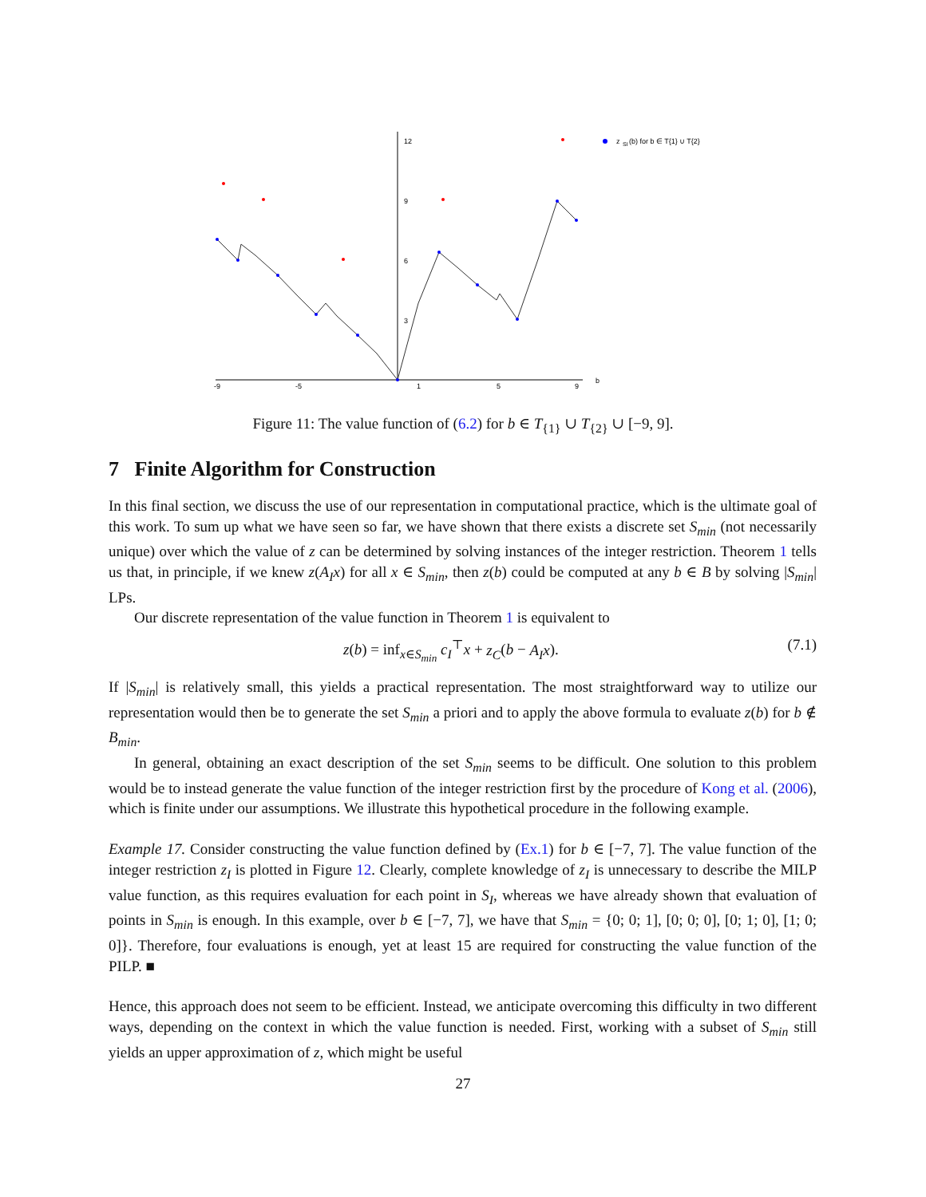12
9
6
3
-9
-5
1
5
9
b
z
SI
(b) for b ∈ T{1} ∪ T{2}
Figure 11: The value function of (6.2) for b ∈ T<sub>{1}</sub> ∪ T<sub>{2}</sub> ∪ [−9, 9].
7 Finite Algorithm for Construction
In this final section, we discuss the use of our representation in computational practice, which is the ultimate goal of this work. To sum up what we have seen so far, we have shown that there exists a discrete set S<sub>min</sub> (not necessarily unique) over which the value of z can be determined by solving instances of the integer restriction. Theorem 1 tells us that, in principle, if we knew z(A<sub>I</sub>x) for all x ∈ S<sub>min</sub>, then z(b) could be computed at any b ∈ B by solving |S<sub>min</sub>| LPs.
Our discrete representation of the value function in Theorem 1 is equivalent to
z(b) = inf<sub>x∈S<sub>min</sub></sub> c<sub>I</sub><sup>⊤</sup>x + z<sub>C</sub>(b − A<sub>I</sub>x). (7.1)
If |S<sub>min</sub>| is relatively small, this yields a practical representation. The most straightforward way to utilize our representation would then be to generate the set S<sub>min</sub> a priori and to apply the above formula to evaluate z(b) for b ∉ B<sub>min</sub>.
In general, obtaining an exact description of the set S<sub>min</sub> seems to be difficult. One solution to this problem would be to instead generate the value function of the integer restriction first by the procedure of Kong et al. (2006), which is finite under our assumptions. We illustrate this hypothetical procedure in the following example.
Example 17. Consider constructing the value function defined by (Ex.1) for b ∈ [−7, 7]. The value function of the integer restriction z<sub>I</sub> is plotted in Figure 12. Clearly, complete knowledge of z<sub>I</sub> is unnecessary to describe the MILP value function, as this requires evaluation for each point in S<sub>I</sub>, whereas we have already shown that evaluation of points in S<sub>min</sub> is enough. In this example, over b ∈ [−7, 7], we have that S<sub>min</sub> = {0; 0; 1], [0; 0; 0], [0; 1; 0], [1; 0; 0]}. Therefore, four evaluations is enough, yet at least 15 are required for constructing the value function of the PILP. ■
Hence, this approach does not seem to be efficient. Instead, we anticipate overcoming this difficulty in two different ways, depending on the context in which the value function is needed. First, working with a subset of S<sub>min</sub> still yields an upper approximation of z, which might be useful
27